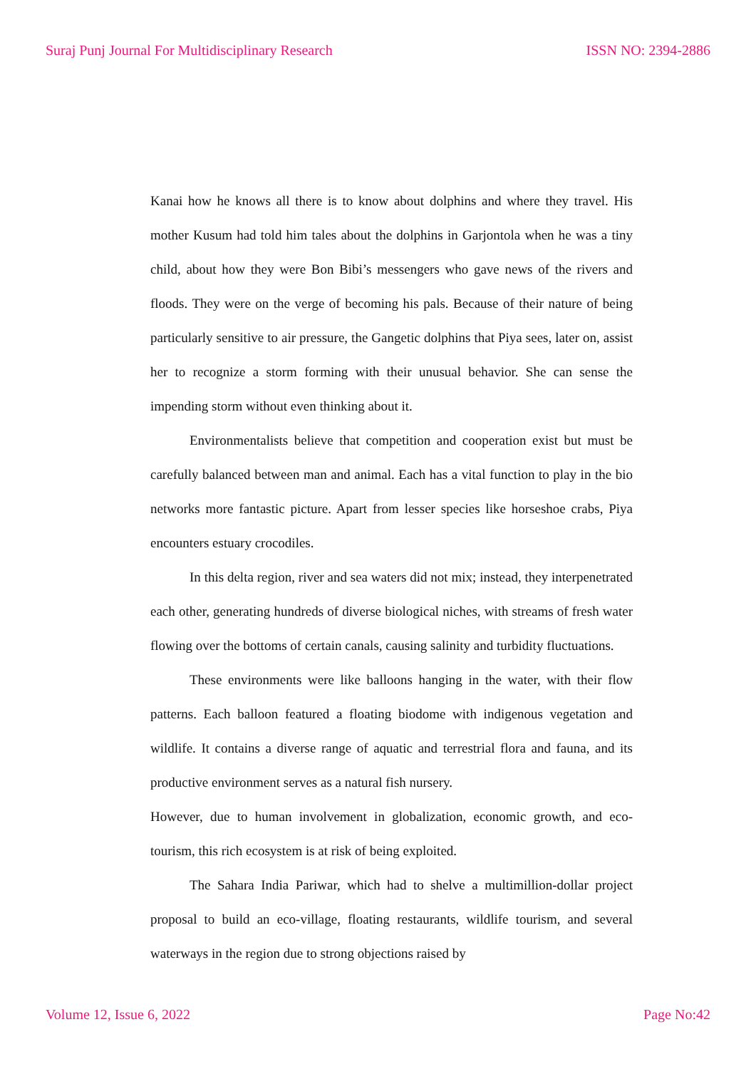Suraj Punj Journal For Multidisciplinary Research ISSN NO: 2394-2886
Kanai how he knows all there is to know about dolphins and where they travel. His mother Kusum had told him tales about the dolphins in Garjontola when he was a tiny child, about how they were Bon Bibi’s messengers who gave news of the rivers and floods. They were on the verge of becoming his pals. Because of their nature of being particularly sensitive to air pressure, the Gangetic dolphins that Piya sees, later on, assist her to recognize a storm forming with their unusual behavior. She can sense the impending storm without even thinking about it.
Environmentalists believe that competition and cooperation exist but must be carefully balanced between man and animal. Each has a vital function to play in the bio networks more fantastic picture. Apart from lesser species like horseshoe crabs, Piya encounters estuary crocodiles.
In this delta region, river and sea waters did not mix; instead, they interpenetrated each other, generating hundreds of diverse biological niches, with streams of fresh water flowing over the bottoms of certain canals, causing salinity and turbidity fluctuations.
These environments were like balloons hanging in the water, with their flow patterns. Each balloon featured a floating biodome with indigenous vegetation and wildlife. It contains a diverse range of aquatic and terrestrial flora and fauna, and its productive environment serves as a natural fish nursery.
However, due to human involvement in globalization, economic growth, and eco-tourism, this rich ecosystem is at risk of being exploited.
The Sahara India Pariwar, which had to shelve a multimillion-dollar project proposal to build an eco-village, floating restaurants, wildlife tourism, and several waterways in the region due to strong objections raised by
Volume 12, Issue 6, 2022 Page No:42